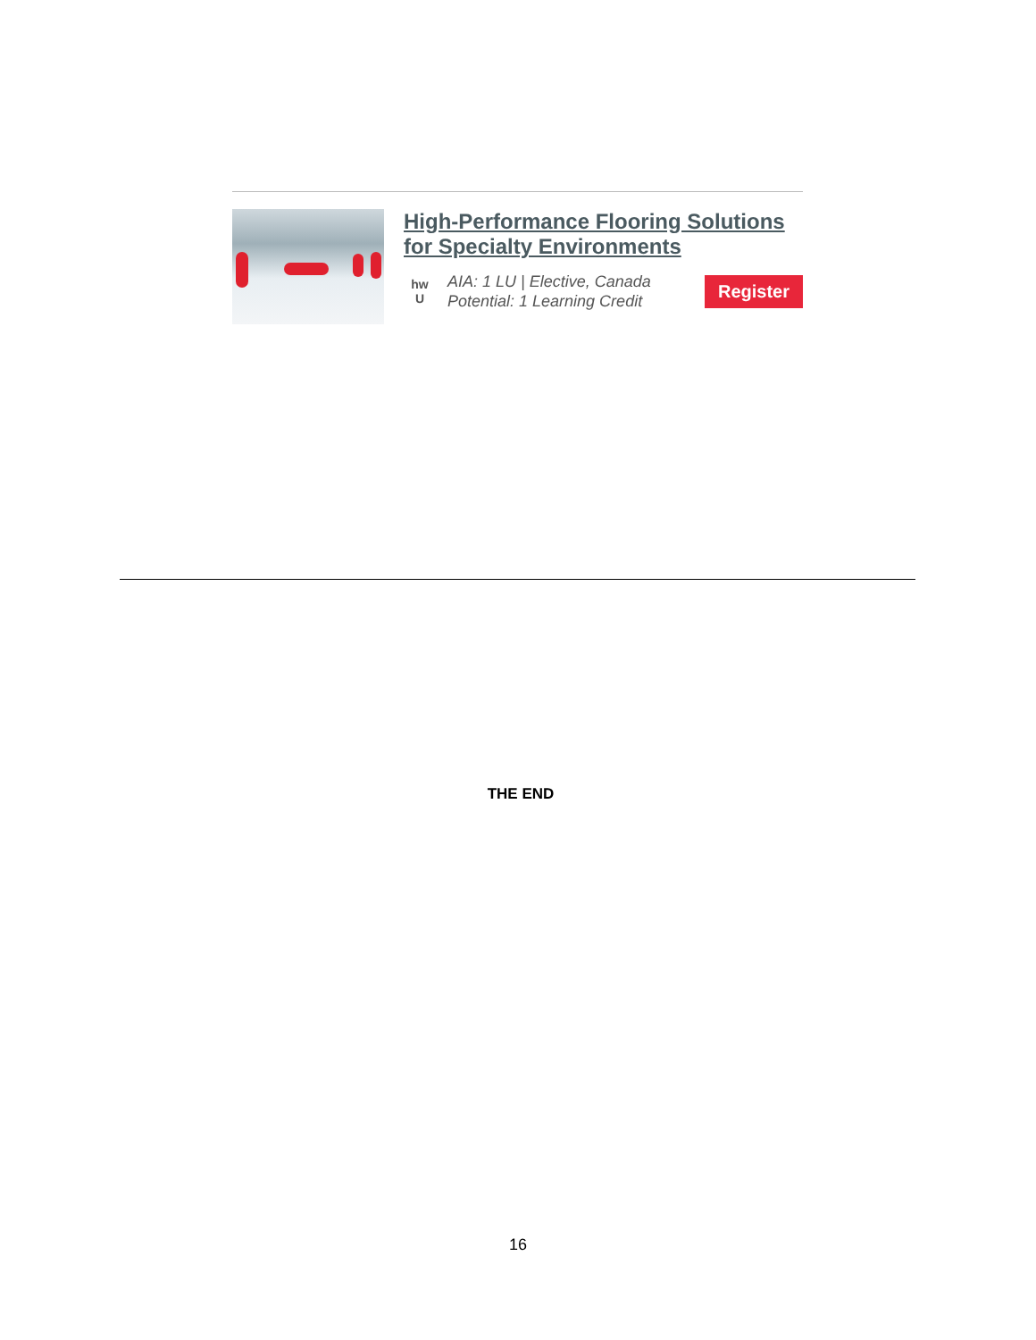High-Performance Flooring Solutions for Specialty Environments
hw
U
AIA: 1 LU | Elective, Canada
Potential: 1 Learning Credit
Register
THE END
16